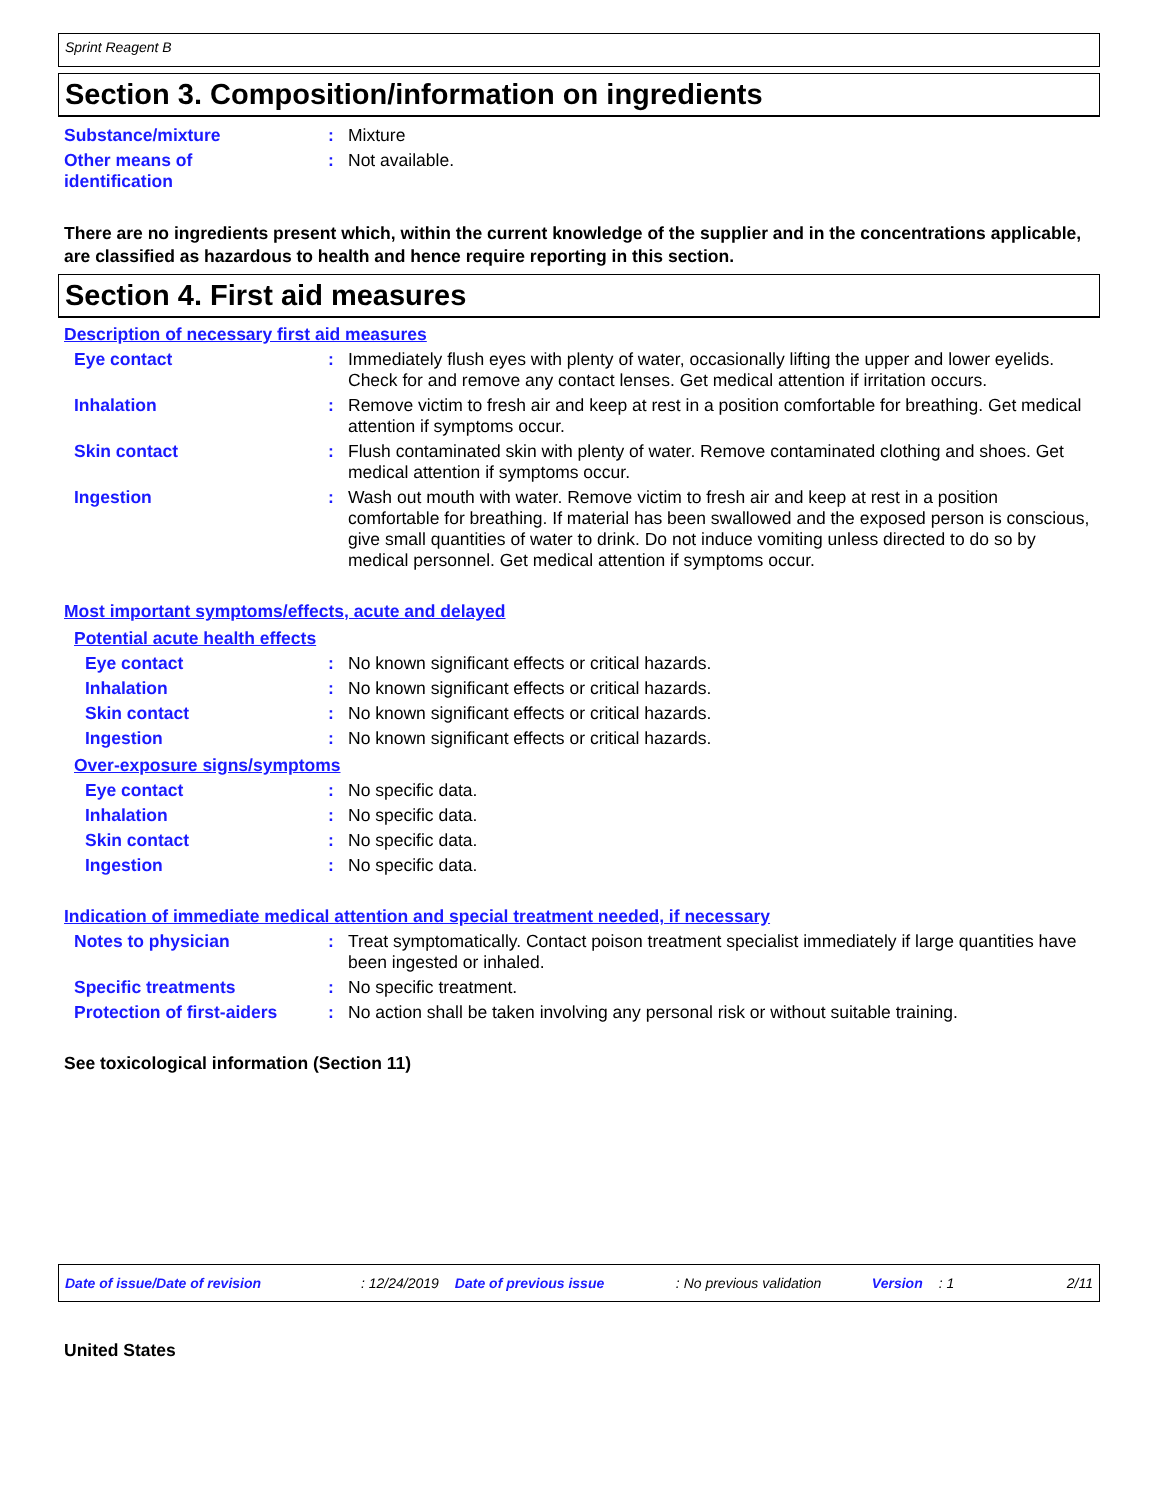Sprint Reagent B
Section 3. Composition/information on ingredients
Substance/mixture : Mixture
Other means of
identification
: Not available.
There are no ingredients present which, within the current knowledge of the supplier and in the concentrations applicable, are classified as hazardous to health and hence require reporting in this section.
Section 4. First aid measures
Description of necessary first aid measures
Eye contact : Immediately flush eyes with plenty of water, occasionally lifting the upper and lower eyelids. Check for and remove any contact lenses. Get medical attention if irritation occurs.
Inhalation : Remove victim to fresh air and keep at rest in a position comfortable for breathing. Get medical attention if symptoms occur.
Skin contact : Flush contaminated skin with plenty of water. Remove contaminated clothing and shoes. Get medical attention if symptoms occur.
Ingestion : Wash out mouth with water. Remove victim to fresh air and keep at rest in a position comfortable for breathing. If material has been swallowed and the exposed person is conscious, give small quantities of water to drink. Do not induce vomiting unless directed to do so by medical personnel. Get medical attention if symptoms occur.
Most important symptoms/effects, acute and delayed
Potential acute health effects
Eye contact : No known significant effects or critical hazards.
Inhalation : No known significant effects or critical hazards.
Skin contact : No known significant effects or critical hazards.
Ingestion : No known significant effects or critical hazards.
Over-exposure signs/symptoms
Eye contact : No specific data.
Inhalation : No specific data.
Skin contact : No specific data.
Ingestion : No specific data.
Indication of immediate medical attention and special treatment needed, if necessary
Notes to physician : Treat symptomatically. Contact poison treatment specialist immediately if large quantities have been ingested or inhaled.
Specific treatments : No specific treatment.
Protection of first-aiders
: No action shall be taken involving any personal risk or without suitable training.
See toxicological information (Section 11)
Date of issue/Date of revision: 12/24/2019 Date of previous issue: No previous validation Version: 1 2/11
United States